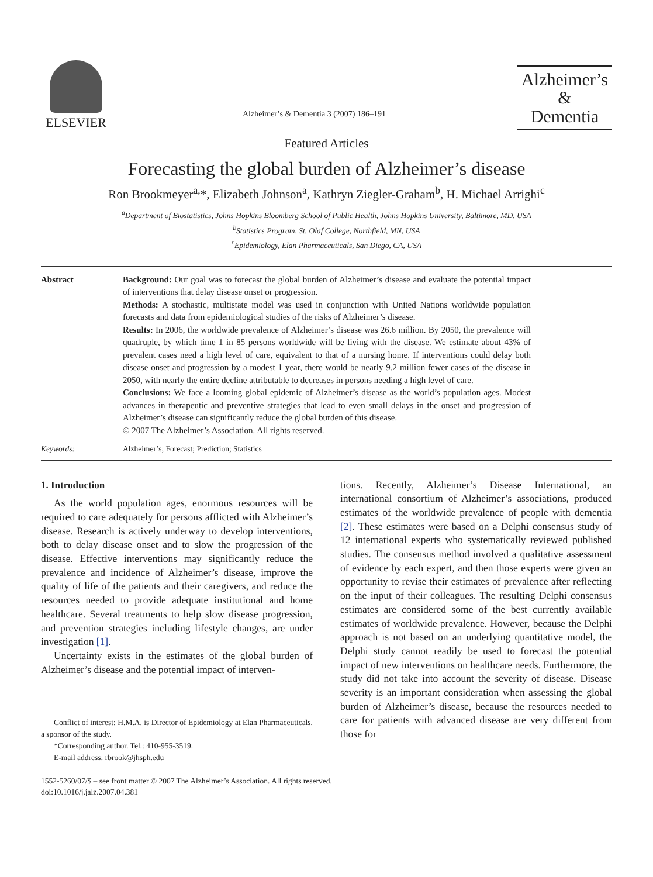ELSEVIER
Alzheimer’s & Dementia 3 (2007) 186–191
Alzheimer’s
&
Dementia
Featured Articles
Forecasting the global burden of Alzheimer’s disease
Ron Brookmeyer<sup>a,</sup>*, Elizabeth Johnson<sup>a</sup>, Kathryn Ziegler-Graham<sup>b</sup>, H. Michael Arrighi<sup>c</sup>
<sup>a</sup> Department of Biostatistics, Johns Hopkins Bloomberg School of Public Health, Johns Hopkins University, Baltimore, MD, USA
<sup>b</sup> Statistics Program, St. Olaf College, Northfield, MN, USA
<sup>c</sup> Epidemiology, Elan Pharmaceuticals, San Diego, CA, USA
Abstract Background: Our goal was to forecast the global burden of Alzheimer’s disease and evaluate the potential impact of interventions that delay disease onset or progression.
Methods: A stochastic, multistate model was used in conjunction with United Nations worldwide population forecasts and data from epidemiological studies of the risks of Alzheimer’s disease.
Results: In 2006, the worldwide prevalence of Alzheimer’s disease was 26.6 million. By 2050, the prevalence will quadruple, by which time 1 in 85 persons worldwide will be living with the disease. We estimate about 43% of prevalent cases need a high level of care, equivalent to that of a nursing home. If interventions could delay both disease onset and progression by a modest 1 year, there would be nearly 9.2 million fewer cases of the disease in 2050, with nearly the entire decline attributable to decreases in persons needing a high level of care.
Conclusions: We face a looming global epidemic of Alzheimer’s disease as the world’s population ages. Modest advances in therapeutic and preventive strategies that lead to even small delays in the onset and progression of Alzheimer’s disease can significantly reduce the global burden of this disease.
© 2007 The Alzheimer’s Association. All rights reserved.
Keywords: Alzheimer’s; Forecast; Prediction; Statistics
1. Introduction
As the world population ages, enormous resources will be required to care adequately for persons afflicted with Alzheimer’s disease. Research is actively underway to develop interventions, both to delay disease onset and to slow the progression of the disease. Effective interventions may significantly reduce the prevalence and incidence of Alzheimer’s disease, improve the quality of life of the patients and their caregivers, and reduce the resources needed to provide adequate institutional and home healthcare. Several treatments to help slow disease progression, and prevention strategies including lifestyle changes, are under investigation [1].
Uncertainty exists in the estimates of the global burden of Alzheimer’s disease and the potential impact of interven-
Conflict of interest: H.M.A. is Director of Epidemiology at Elan Pharmaceuticals, a sponsor of the study.
*Corresponding author. Tel.: 410-955-3519.
E-mail address: rbrook@jhsph.edu
tions. Recently, Alzheimer’s Disease International, an international consortium of Alzheimer’s associations, produced estimates of the worldwide prevalence of people with dementia [2]. These estimates were based on a Delphi consensus study of 12 international experts who systematically reviewed published studies. The consensus method involved a qualitative assessment of evidence by each expert, and then those experts were given an opportunity to revise their estimates of prevalence after reflecting on the input of their colleagues. The resulting Delphi consensus estimates are considered some of the best currently available estimates of worldwide prevalence. However, because the Delphi approach is not based on an underlying quantitative model, the Delphi study cannot readily be used to forecast the potential impact of new interventions on healthcare needs. Furthermore, the study did not take into account the severity of disease. Disease severity is an important consideration when assessing the global burden of Alzheimer’s disease, because the resources needed to care for patients with advanced disease are very different from those for
1552-5260/07/$ – see front matter © 2007 The Alzheimer’s Association. All rights reserved.
doi:10.1016/j.jalz.2007.04.381